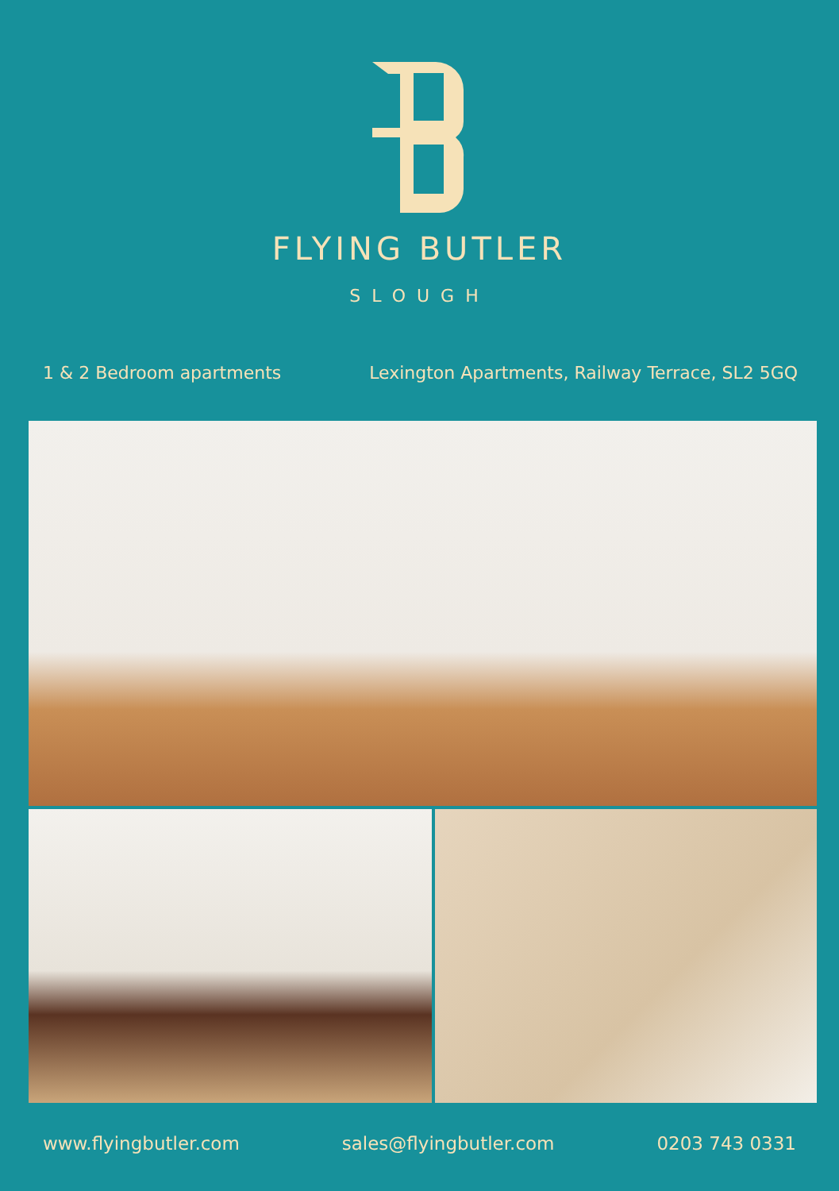FLYING BUTLER
SLOUGH
1 & 2 Bedroom apartments Lexington Apartments, Railway Terrace, SL2 5GQ
www.flyingbutler.com sales@flyingbutler.com 0203 743 0331